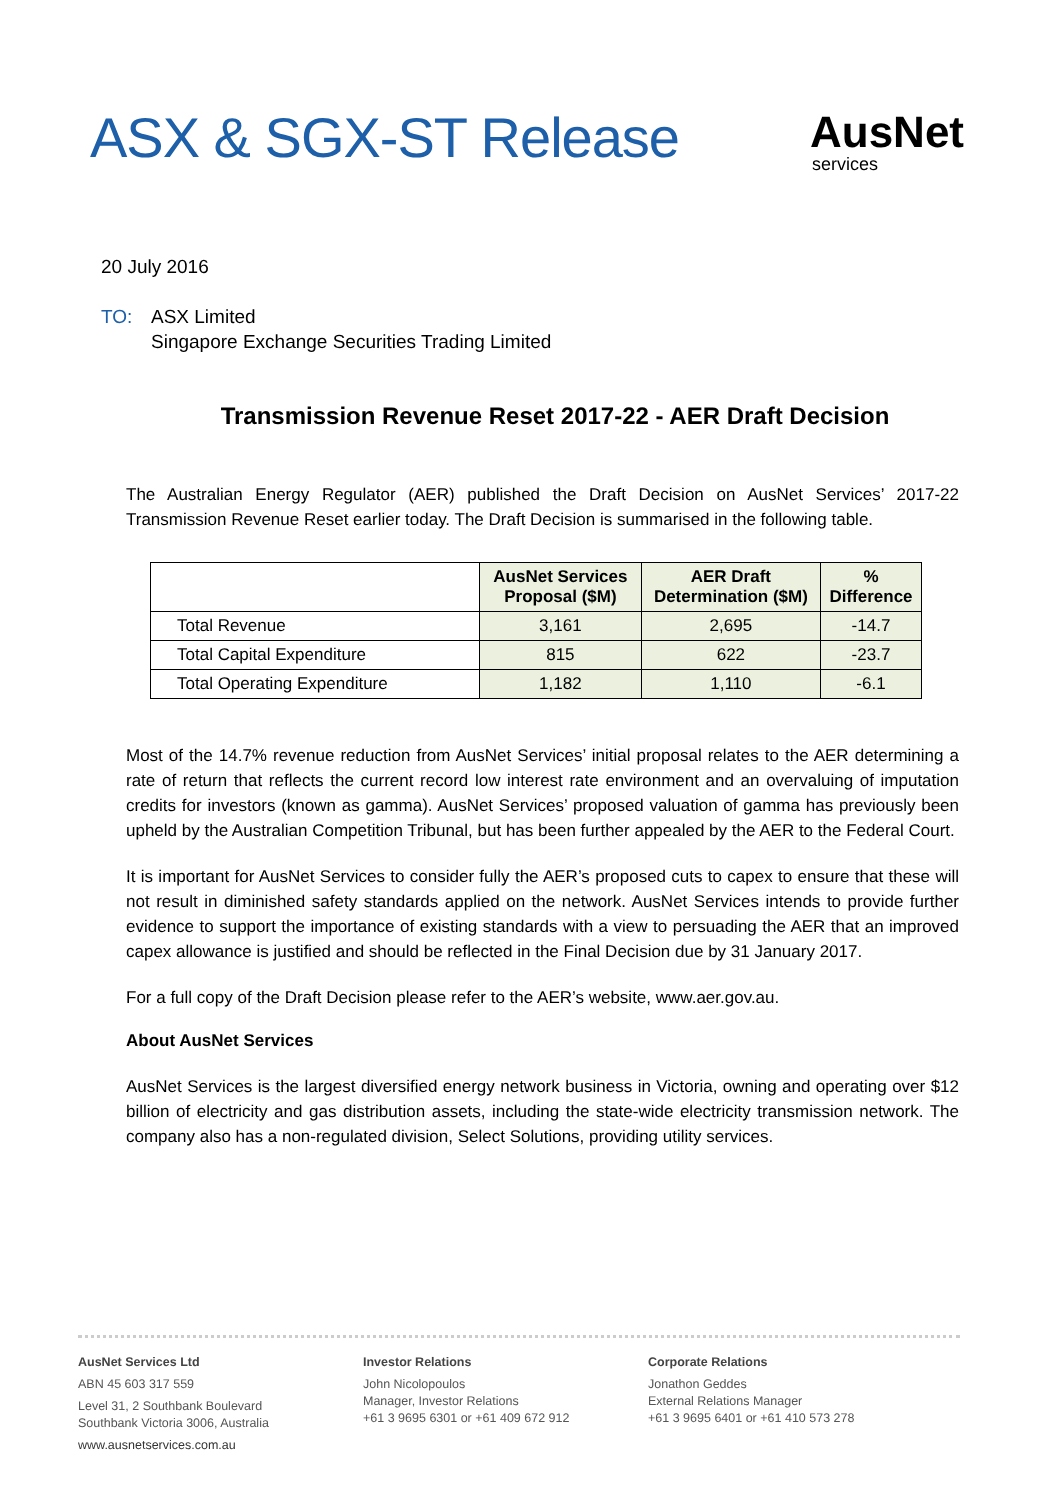ASX & SGX-ST Release
AusNet
services
20 July 2016
TO: ASX Limited
Singapore Exchange Securities Trading Limited
Transmission Revenue Reset 2017-22 - AER Draft Decision
The Australian Energy Regulator (AER) published the Draft Decision on AusNet Services’ 2017-22 Transmission Revenue Reset earlier today. The Draft Decision is summarised in the following table.
| | AusNet Services Proposal ($M) | AER Draft Determination ($M) | % Difference |
| --- | --- | --- | --- |
| Total Revenue | 3,161 | 2,695 | -14.7 |
| Total Capital Expenditure | 815 | 622 | -23.7 |
| Total Operating Expenditure | 1,182 | 1,110 | -6.1 |
Most of the 14.7% revenue reduction from AusNet Services’ initial proposal relates to the AER determining a rate of return that reflects the current record low interest rate environment and an overvaluing of imputation credits for investors (known as gamma). AusNet Services’ proposed valuation of gamma has previously been upheld by the Australian Competition Tribunal, but has been further appealed by the AER to the Federal Court.
It is important for AusNet Services to consider fully the AER’s proposed cuts to capex to ensure that these will not result in diminished safety standards applied on the network. AusNet Services intends to provide further evidence to support the importance of existing standards with a view to persuading the AER that an improved capex allowance is justified and should be reflected in the Final Decision due by 31 January 2017.
For a full copy of the Draft Decision please refer to the AER’s website, www.aer.gov.au.
About AusNet Services
AusNet Services is the largest diversified energy network business in Victoria, owning and operating over $12 billion of electricity and gas distribution assets, including the state-wide electricity transmission network. The company also has a non-regulated division, Select Solutions, providing utility services.
AusNet Services Ltd
ABN 45 603 317 559
Level 31, 2 Southbank Boulevard
Southbank Victoria 3006, Australia
www.ausnetservices.com.au
Investor Relations
John Nicolopoulos
Manager, Investor Relations
+61 3 9695 6301 or +61 409 672 912
Corporate Relations
Jonathon Geddes
External Relations Manager
+61 3 9695 6401 or +61 410 573 278